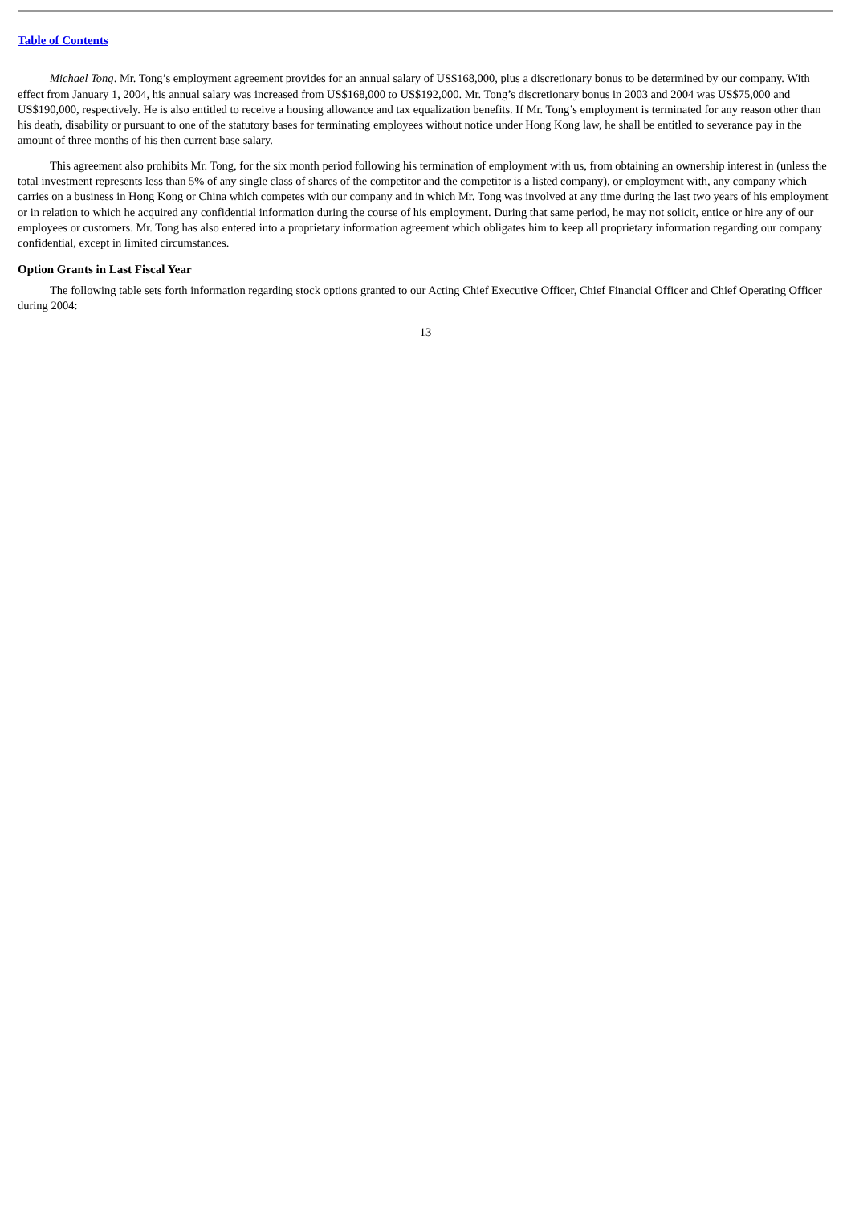Table of Contents
Michael Tong. Mr. Tong’s employment agreement provides for an annual salary of US$168,000, plus a discretionary bonus to be determined by our company. With effect from January 1, 2004, his annual salary was increased from US$168,000 to US$192,000. Mr. Tong’s discretionary bonus in 2003 and 2004 was US$75,000 and US$190,000, respectively. He is also entitled to receive a housing allowance and tax equalization benefits. If Mr. Tong’s employment is terminated for any reason other than his death, disability or pursuant to one of the statutory bases for terminating employees without notice under Hong Kong law, he shall be entitled to severance pay in the amount of three months of his then current base salary.
This agreement also prohibits Mr. Tong, for the six month period following his termination of employment with us, from obtaining an ownership interest in (unless the total investment represents less than 5% of any single class of shares of the competitor and the competitor is a listed company), or employment with, any company which carries on a business in Hong Kong or China which competes with our company and in which Mr. Tong was involved at any time during the last two years of his employment or in relation to which he acquired any confidential information during the course of his employment. During that same period, he may not solicit, entice or hire any of our employees or customers. Mr. Tong has also entered into a proprietary information agreement which obligates him to keep all proprietary information regarding our company confidential, except in limited circumstances.
Option Grants in Last Fiscal Year
The following table sets forth information regarding stock options granted to our Acting Chief Executive Officer, Chief Financial Officer and Chief Operating Officer during 2004:
13